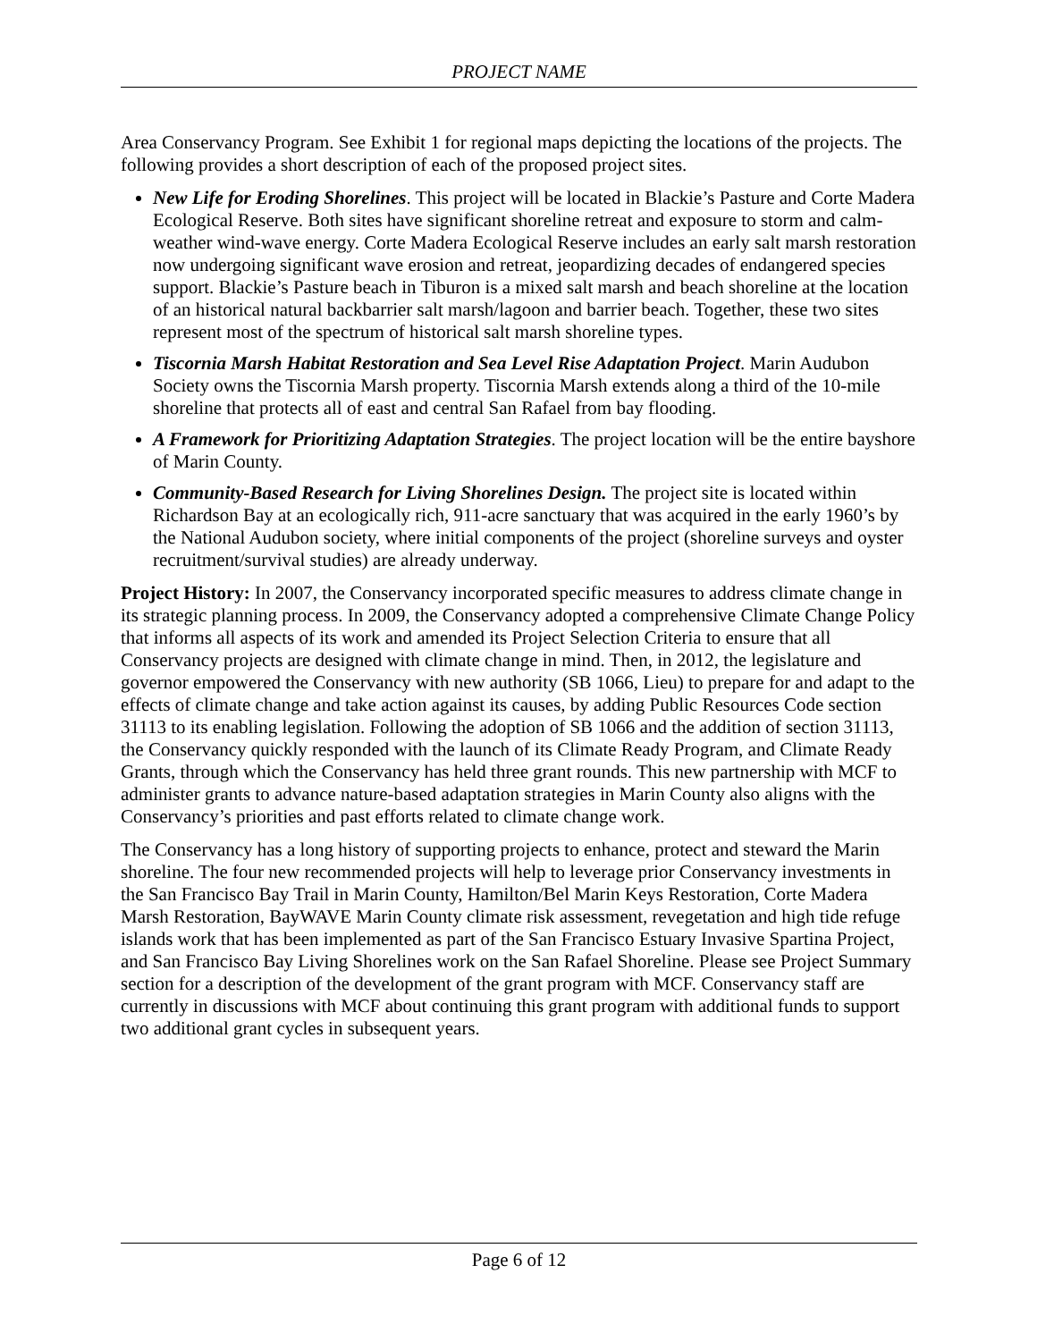PROJECT NAME
Area Conservancy Program. See Exhibit 1 for regional maps depicting the locations of the projects. The following provides a short description of each of the proposed project sites.
New Life for Eroding Shorelines. This project will be located in Blackie’s Pasture and Corte Madera Ecological Reserve. Both sites have significant shoreline retreat and exposure to storm and calm-weather wind-wave energy. Corte Madera Ecological Reserve includes an early salt marsh restoration now undergoing significant wave erosion and retreat, jeopardizing decades of endangered species support. Blackie’s Pasture beach in Tiburon is a mixed salt marsh and beach shoreline at the location of an historical natural backbarrier salt marsh/lagoon and barrier beach. Together, these two sites represent most of the spectrum of historical salt marsh shoreline types.
Tiscornia Marsh Habitat Restoration and Sea Level Rise Adaptation Project. Marin Audubon Society owns the Tiscornia Marsh property. Tiscornia Marsh extends along a third of the 10-mile shoreline that protects all of east and central San Rafael from bay flooding.
A Framework for Prioritizing Adaptation Strategies. The project location will be the entire bayshore of Marin County.
Community-Based Research for Living Shorelines Design. The project site is located within Richardson Bay at an ecologically rich, 911-acre sanctuary that was acquired in the early 1960’s by the National Audubon society, where initial components of the project (shoreline surveys and oyster recruitment/survival studies) are already underway.
Project History: In 2007, the Conservancy incorporated specific measures to address climate change in its strategic planning process. In 2009, the Conservancy adopted a comprehensive Climate Change Policy that informs all aspects of its work and amended its Project Selection Criteria to ensure that all Conservancy projects are designed with climate change in mind. Then, in 2012, the legislature and governor empowered the Conservancy with new authority (SB 1066, Lieu) to prepare for and adapt to the effects of climate change and take action against its causes, by adding Public Resources Code section 31113 to its enabling legislation. Following the adoption of SB 1066 and the addition of section 31113, the Conservancy quickly responded with the launch of its Climate Ready Program, and Climate Ready Grants, through which the Conservancy has held three grant rounds. This new partnership with MCF to administer grants to advance nature-based adaptation strategies in Marin County also aligns with the Conservancy’s priorities and past efforts related to climate change work.
The Conservancy has a long history of supporting projects to enhance, protect and steward the Marin shoreline. The four new recommended projects will help to leverage prior Conservancy investments in the San Francisco Bay Trail in Marin County, Hamilton/Bel Marin Keys Restoration, Corte Madera Marsh Restoration, BayWAVE Marin County climate risk assessment, revegetation and high tide refuge islands work that has been implemented as part of the San Francisco Estuary Invasive Spartina Project, and San Francisco Bay Living Shorelines work on the San Rafael Shoreline. Please see Project Summary section for a description of the development of the grant program with MCF. Conservancy staff are currently in discussions with MCF about continuing this grant program with additional funds to support two additional grant cycles in subsequent years.
Page 6 of 12